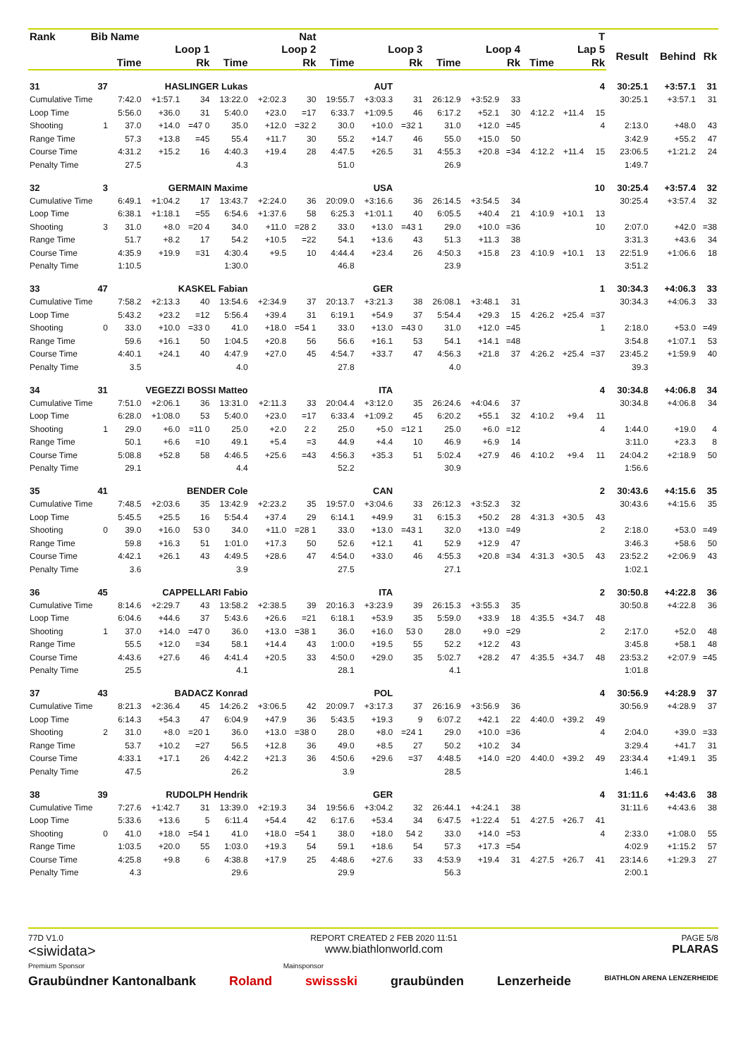| Rank | Bib | Name | | | Nat | | | | | | | | | | | T | | | |
| --- | --- | --- | --- | --- | --- | --- | --- | --- | --- | --- | --- | --- | --- | --- | --- | --- | --- | --- | --- |
| | | Loop 1 | | | Loop 2 | | | Loop 3 | | | Loop 4 | | | Lap 5 | | | Result | Behind | Rk |
| | | Time | | Rk | Time | | Rk | Time | | Rk | Time | | Rk | Time | | Rk | | | |
| 31 | 37 | HASLINGER Lukas | | | | AUT | | | | | | | | | | 4 | 30:25.1 | +3:57.1 | 31 |
| Cumulative Time | | 7:42.0 | +1:57.1 | 34 | 13:22.0 | +2:02.3 | 30 | 19:55.7 | +3:03.3 | 31 | 26:12.9 | +3:52.9 | 33 | | | | 30:25.1 | +3:57.1 | 31 |
| Loop Time | | 5:56.0 | +36.0 | 31 | 5:40.0 | +23.0 | =17 | 6:33.7 | +1:09.5 | 46 | 6:17.2 | +52.1 | 30 | 4:12.2 | +11.4 | 15 | | | |
| Shooting | 1 | 37.0 | +14.0 | =47 0 | 35.0 | +12.0 | =32 2 | 30.0 | +10.0 | =32 1 | 31.0 | +12.0 | =45 | | | 4 | 2:13.0 | +48.0 | 43 |
| Range Time | | 57.3 | +13.8 | =45 | 55.4 | +11.7 | 30 | 55.2 | +14.7 | 46 | 55.0 | +15.0 | 50 | | | | 3:42.9 | +55.2 | 47 |
| Course Time | | 4:31.2 | +15.2 | 16 | 4:40.3 | +19.4 | 28 | 4:47.5 | +26.5 | 31 | 4:55.3 | +20.8 | =34 | 4:12.2 | +11.4 | 15 | 23:06.5 | +1:21.2 | 24 |
| Penalty Time | | 27.5 | | | 4.3 | | | 51.0 | | | 26.9 | | | | | | 1:49.7 | | |
| 32 | 3 | GERMAIN Maxime | | | | USA | | | | | | | | | | 10 | 30:25.4 | +3:57.4 | 32 |
| Cumulative Time | | 6:49.1 | +1:04.2 | 17 | 13:43.7 | +2:24.0 | 36 | 20:09.0 | +3:16.6 | 36 | 26:14.5 | +3:54.5 | 34 | | | | 30:25.4 | +3:57.4 | 32 |
| Loop Time | | 6:38.1 | +1:18.1 | =55 | 6:54.6 | +1:37.6 | 58 | 6:25.3 | +1:01.1 | 40 | 6:05.5 | +40.4 | 21 | 4:10.9 | +10.1 | 13 | | | |
| Shooting | 3 | 31.0 | +8.0 | =20 4 | 34.0 | +11.0 | =28 2 | 33.0 | +13.0 | =43 1 | 29.0 | +10.0 | =36 | | | 10 | 2:07.0 | +42.0 | =38 |
| Range Time | | 51.7 | +8.2 | 17 | 54.2 | +10.5 | =22 | 54.1 | +13.6 | 43 | 51.3 | +11.3 | 38 | | | | 3:31.3 | +43.6 | 34 |
| Course Time | | 4:35.9 | +19.9 | =31 | 4:30.4 | +9.5 | 10 | 4:44.4 | +23.4 | 26 | 4:50.3 | +15.8 | 23 | 4:10.9 | +10.1 | 13 | 22:51.9 | +1:06.6 | 18 |
| Penalty Time | | 1:10.5 | | | 1:30.0 | | | 46.8 | | | 23.9 | | | | | | 3:51.2 | | |
| 33 | 47 | KASKEL Fabian | | | | GER | | | | | | | | | | 1 | 30:34.3 | +4:06.3 | 33 |
| Cumulative Time | | 7:58.2 | +2:13.3 | 40 | 13:54.6 | +2:34.9 | 37 | 20:13.7 | +3:21.3 | 38 | 26:08.1 | +3:48.1 | 31 | | | | 30:34.3 | +4:06.3 | 33 |
| Loop Time | | 5:43.2 | +23.2 | =12 | 5:56.4 | +39.4 | 31 | 6:19.1 | +54.9 | 37 | 5:54.4 | +29.3 | 15 | 4:26.2 | +25.4 | =37 | | | |
| Shooting | 0 | 33.0 | +10.0 | =33 0 | 41.0 | +18.0 | =54 1 | 33.0 | +13.0 | =43 0 | 31.0 | +12.0 | =45 | | | 1 | 2:18.0 | +53.0 | =49 |
| Range Time | | 59.6 | +16.1 | 50 | 1:04.5 | +20.8 | 56 | 56.6 | +16.1 | 53 | 54.1 | +14.1 | =48 | | | | 3:54.8 | +1:07.1 | 53 |
| Course Time | | 4:40.1 | +24.1 | 40 | 4:47.9 | +27.0 | 45 | 4:54.7 | +33.7 | 47 | 4:56.3 | +21.8 | 37 | 4:26.2 | +25.4 | =37 | 23:45.2 | +1:59.9 | 40 |
| Penalty Time | | 3.5 | | | 4.0 | | | 27.8 | | | 4.0 | | | | | | 39.3 | | |
| 34 | 31 | VEGEZZI BOSSI Matteo | | | | ITA | | | | | | | | | | 4 | 30:34.8 | +4:06.8 | 34 |
| Cumulative Time | | 7:51.0 | +2:06.1 | 36 | 13:31.0 | +2:11.3 | 33 | 20:04.4 | +3:12.0 | 35 | 26:24.6 | +4:04.6 | 37 | | | | 30:34.8 | +4:06.8 | 34 |
| Loop Time | | 6:28.0 | +1:08.0 | 53 | 5:40.0 | +23.0 | =17 | 6:33.4 | +1:09.2 | 45 | 6:20.2 | +55.1 | 32 | 4:10.2 | +9.4 | 11 | | | |
| Shooting | 1 | 29.0 | +6.0 | =11 0 | 25.0 | +2.0 | 2 2 | 25.0 | +5.0 | =12 1 | 25.0 | +6.0 | =12 | | | 4 | 1:44.0 | +19.0 | 4 |
| Range Time | | 50.1 | +6.6 | =10 | 49.1 | +5.4 | =3 | 44.9 | +4.4 | 10 | 46.9 | +6.9 | 14 | | | | 3:11.0 | +23.3 | 8 |
| Course Time | | 5:08.8 | +52.8 | 58 | 4:46.5 | +25.6 | =43 | 4:56.3 | +35.3 | 51 | 5:02.4 | +27.9 | 46 | 4:10.2 | +9.4 | 11 | 24:04.2 | +2:18.9 | 50 |
| Penalty Time | | 29.1 | | | 4.4 | | | 52.2 | | | 30.9 | | | | | | 1:56.6 | | |
| 35 | 41 | BENDER Cole | | | | CAN | | | | | | | | | | 2 | 30:43.6 | +4:15.6 | 35 |
| Cumulative Time | | 7:48.5 | +2:03.6 | 35 | 13:42.9 | +2:23.2 | 35 | 19:57.0 | +3:04.6 | 33 | 26:12.3 | +3:52.3 | 32 | | | | 30:43.6 | +4:15.6 | 35 |
| Loop Time | | 5:45.5 | +25.5 | 16 | 5:54.4 | +37.4 | 29 | 6:14.1 | +49.9 | 31 | 6:15.3 | +50.2 | 28 | 4:31.3 | +30.5 | 43 | | | |
| Shooting | 0 | 39.0 | +16.0 | 53 0 | 34.0 | +11.0 | =28 1 | 33.0 | +13.0 | =43 1 | 32.0 | +13.0 | =49 | | | 2 | 2:18.0 | +53.0 | =49 |
| Range Time | | 59.8 | +16.3 | 51 | 1:01.0 | +17.3 | 50 | 52.6 | +12.1 | 41 | 52.9 | +12.9 | 47 | | | | 3:46.3 | +58.6 | 50 |
| Course Time | | 4:42.1 | +26.1 | 43 | 4:49.5 | +28.6 | 47 | 4:54.0 | +33.0 | 46 | 4:55.3 | +20.8 | =34 | 4:31.3 | +30.5 | 43 | 23:52.2 | +2:06.9 | 43 |
| Penalty Time | | 3.6 | | | 3.9 | | | 27.5 | | | 27.1 | | | | | | 1:02.1 | | |
| 36 | 45 | CAPPELLARI Fabio | | | | ITA | | | | | | | | | | 2 | 30:50.8 | +4:22.8 | 36 |
| Cumulative Time | | 8:14.6 | +2:29.7 | 43 | 13:58.2 | +2:38.5 | 39 | 20:16.3 | +3:23.9 | 39 | 26:15.3 | +3:55.3 | 35 | | | | 30:50.8 | +4:22.8 | 36 |
| Loop Time | | 6:04.6 | +44.6 | 37 | 5:43.6 | +26.6 | =21 | 6:18.1 | +53.9 | 35 | 5:59.0 | +33.9 | 18 | 4:35.5 | +34.7 | 48 | | | |
| Shooting | 1 | 37.0 | +14.0 | =47 0 | 36.0 | +13.0 | =38 1 | 36.0 | +16.0 | 53 0 | 28.0 | +9.0 | =29 | | | 2 | 2:17.0 | +52.0 | 48 |
| Range Time | | 55.5 | +12.0 | =34 | 58.1 | +14.4 | 43 | 1:00.0 | +19.5 | 55 | 52.2 | +12.2 | 43 | | | | 3:45.8 | +58.1 | 48 |
| Course Time | | 4:43.6 | +27.6 | 46 | 4:41.4 | +20.5 | 33 | 4:50.0 | +29.0 | 35 | 5:02.7 | +28.2 | 47 | 4:35.5 | +34.7 | 48 | 23:53.2 | +2:07.9 | =45 |
| Penalty Time | | 25.5 | | | 4.1 | | | 28.1 | | | 4.1 | | | | | | 1:01.8 | | |
| 37 | 43 | BADACZ Konrad | | | | POL | | | | | | | | | | 4 | 30:56.9 | +4:28.9 | 37 |
| Cumulative Time | | 8:21.3 | +2:36.4 | 45 | 14:26.2 | +3:06.5 | 42 | 20:09.7 | +3:17.3 | 37 | 26:16.9 | +3:56.9 | 36 | | | | 30:56.9 | +4:28.9 | 37 |
| Loop Time | | 6:14.3 | +54.3 | 47 | 6:04.9 | +47.9 | 36 | 5:43.5 | +19.3 | 9 | 6:07.2 | +42.1 | 22 | 4:40.0 | +39.2 | 49 | | | |
| Shooting | 2 | 31.0 | +8.0 | =20 1 | 36.0 | +13.0 | =38 0 | 28.0 | +8.0 | =24 1 | 29.0 | +10.0 | =36 | | | 4 | 2:04.0 | +39.0 | =33 |
| Range Time | | 53.7 | +10.2 | =27 | 56.5 | +12.8 | 36 | 49.0 | +8.5 | 27 | 50.2 | +10.2 | 34 | | | | 3:29.4 | +41.7 | 31 |
| Course Time | | 4:33.1 | +17.1 | 26 | 4:42.2 | +21.3 | 36 | 4:50.6 | +29.6 | =37 | 4:48.5 | +14.0 | =20 | 4:40.0 | +39.2 | 49 | 23:34.4 | +1:49.1 | 35 |
| Penalty Time | | 47.5 | | | 26.2 | | | 3.9 | | | 28.5 | | | | | | 1:46.1 | | |
| 38 | 39 | RUDOLPH Hendrik | | | | GER | | | | | | | | | | 4 | 31:11.6 | +4:43.6 | 38 |
| Cumulative Time | | 7:27.6 | +1:42.7 | 31 | 13:39.0 | +2:19.3 | 34 | 19:56.6 | +3:04.2 | 32 | 26:44.1 | +4:24.1 | 38 | | | | 31:11.6 | +4:43.6 | 38 |
| Loop Time | | 5:33.6 | +13.6 | 5 | 6:11.4 | +54.4 | 42 | 6:17.6 | +53.4 | 34 | 6:47.5 | +1:22.4 | 51 | 4:27.5 | +26.7 | 41 | | | |
| Shooting | 0 | 41.0 | +18.0 | =54 1 | 41.0 | +18.0 | =54 1 | 38.0 | +18.0 | 54 2 | 33.0 | +14.0 | =53 | | | 4 | 2:33.0 | +1:08.0 | 55 |
| Range Time | | 1:03.5 | +20.0 | 55 | 1:03.0 | +19.3 | 54 | 59.1 | +18.6 | 54 | 57.3 | +17.3 | =54 | | | | 4:02.9 | +1:15.2 | 57 |
| Course Time | | 4:25.8 | +9.8 | 6 | 4:38.8 | +17.9 | 25 | 4:48.6 | +27.6 | 33 | 4:53.9 | +19.4 | 31 | 4:27.5 | +26.7 | 41 | 23:14.6 | +1:29.3 | 27 |
| Penalty Time | | 4.3 | | | 29.6 | | | 29.9 | | | 56.3 | | | | | | 2:00.1 | | |
77D V1.0
<siwidata>
REPORT CREATED 2 FEB 2020 11:51
www.biathlonworld.com
PAGE 5/8
PLARAS
Premium Sponsor Mainsponsor
Graubündner Kantonalbank Roland swissski graubünden Lenzerheide BIATHLON ARENA LENZERHEIDE